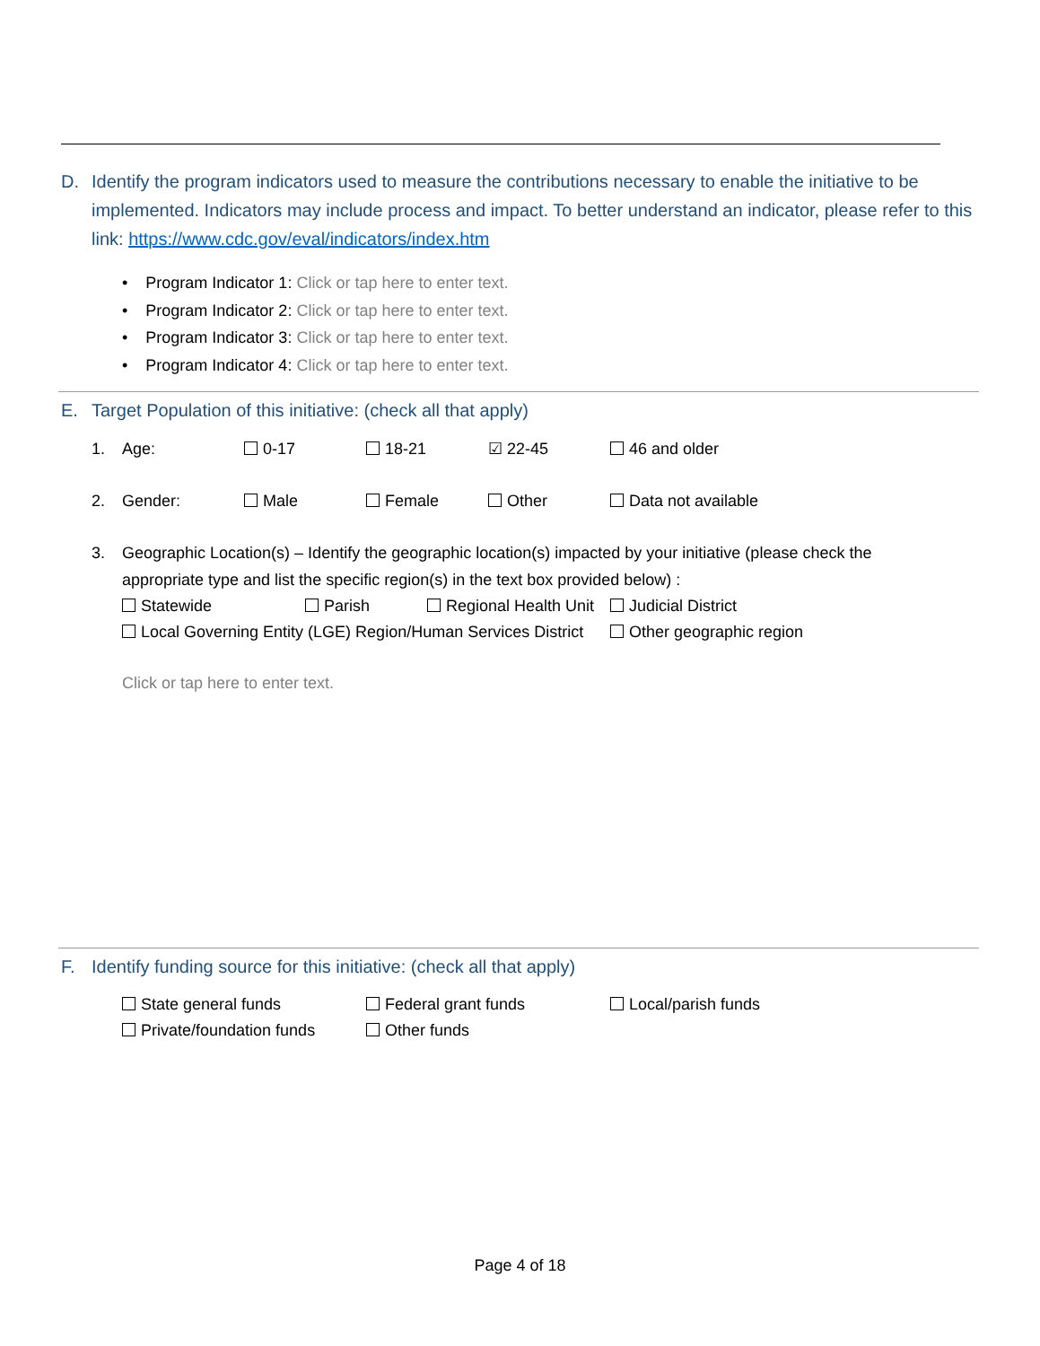D. Identify the program indicators used to measure the contributions necessary to enable the initiative to be implemented. Indicators may include process and impact. To better understand an indicator, please refer to this link: https://www.cdc.gov/eval/indicators/index.htm
• Program Indicator 1: Click or tap here to enter text.
• Program Indicator 2: Click or tap here to enter text.
• Program Indicator 3: Click or tap here to enter text.
• Program Indicator 4: Click or tap here to enter text.
E. Target Population of this initiative: (check all that apply)
1. Age: 0-17 18-21 ☑ 22-45 46 and older
2. Gender: Male Female Other Data not available
3. Geographic Location(s) – Identify the geographic location(s) impacted by your initiative (please check the appropriate type and list the specific region(s) in the text box provided below) :
Statewide Parish Regional Health Unit Judicial District
Local Governing Entity (LGE) Region/Human Services District Other geographic region
Click or tap here to enter text.
F. Identify funding source for this initiative: (check all that apply)
State general funds Federal grant funds Local/parish funds
Private/foundation funds Other funds
Page 4 of 18